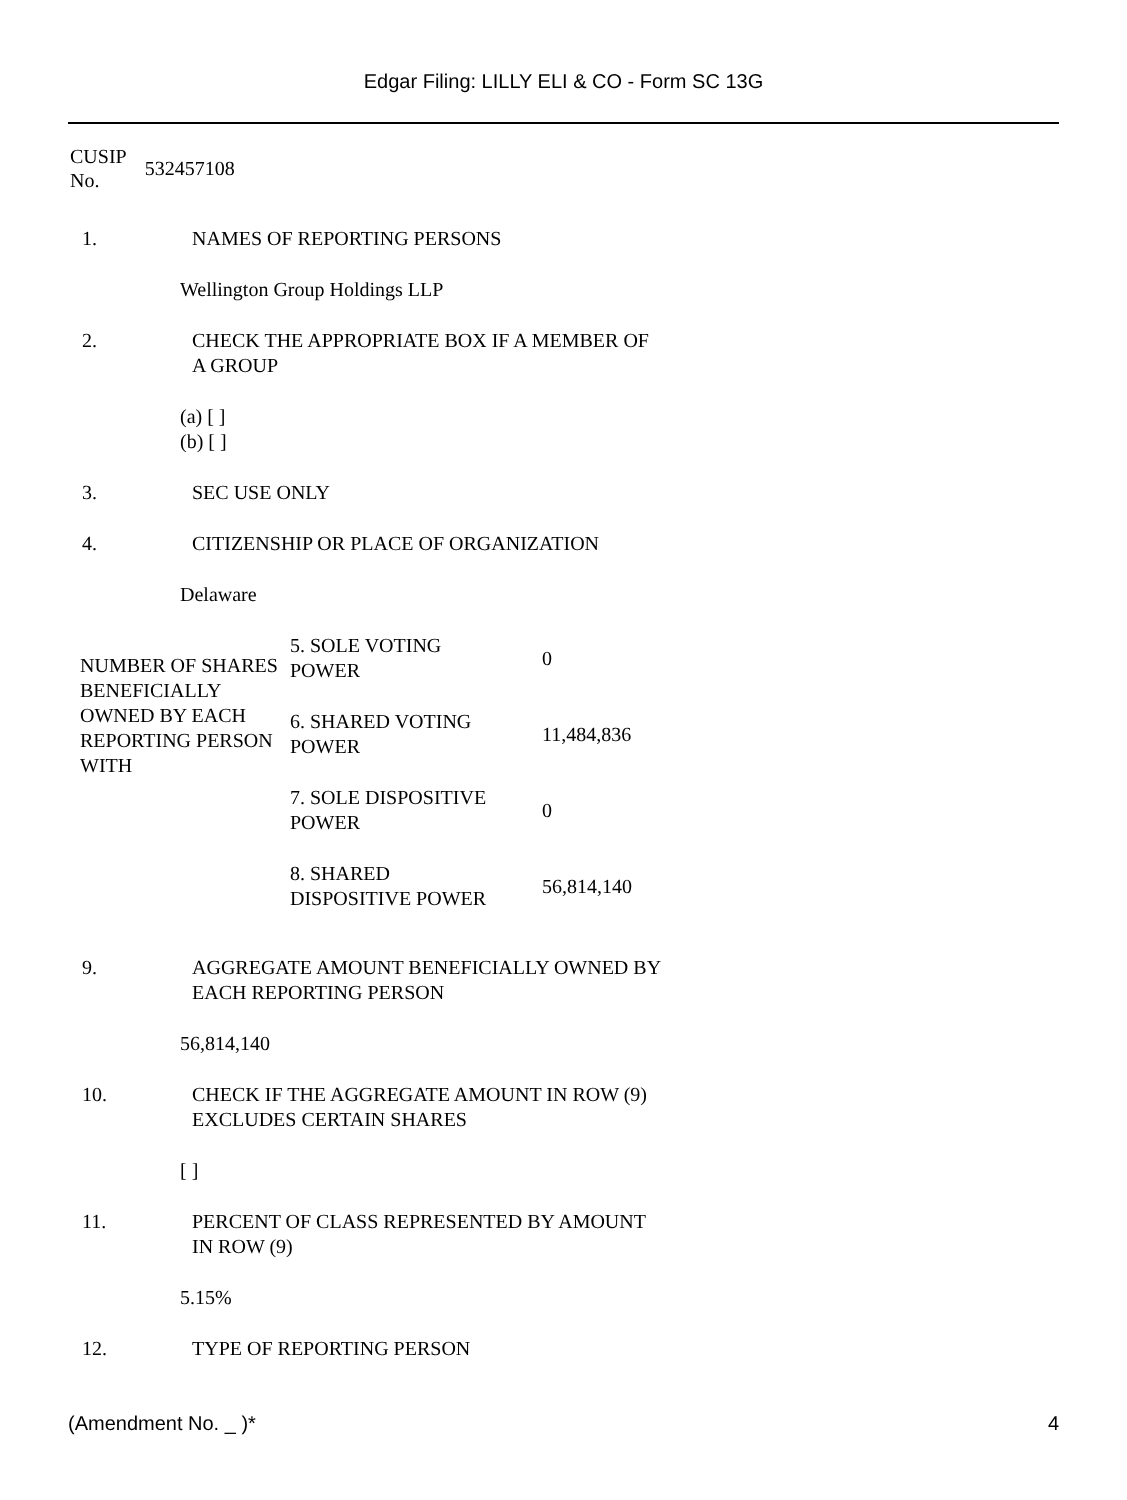Edgar Filing: LILLY ELI & CO - Form SC 13G
CUSIP
No.
532457108
1. NAMES OF REPORTING PERSONS
Wellington Group Holdings LLP
2. CHECK THE APPROPRIATE BOX IF A MEMBER OF A GROUP
(a) [ ]
(b) [ ]
3. SEC USE ONLY
4. CITIZENSHIP OR PLACE OF ORGANIZATION
Delaware
| NUMBER OF SHARES BENEFICIALLY OWNED BY EACH REPORTING PERSON WITH | 5. SOLE VOTING POWER | 0 |
| | 6. SHARED VOTING POWER | 11,484,836 |
| | 7. SOLE DISPOSITIVE POWER | 0 |
| | 8. SHARED DISPOSITIVE POWER | 56,814,140 |
9. AGGREGATE AMOUNT BENEFICIALLY OWNED BY EACH REPORTING PERSON
56,814,140
10. CHECK IF THE AGGREGATE AMOUNT IN ROW (9) EXCLUDES CERTAIN SHARES
[ ]
11. PERCENT OF CLASS REPRESENTED BY AMOUNT IN ROW (9)
5.15%
12. TYPE OF REPORTING PERSON
(Amendment No. _ )* 4